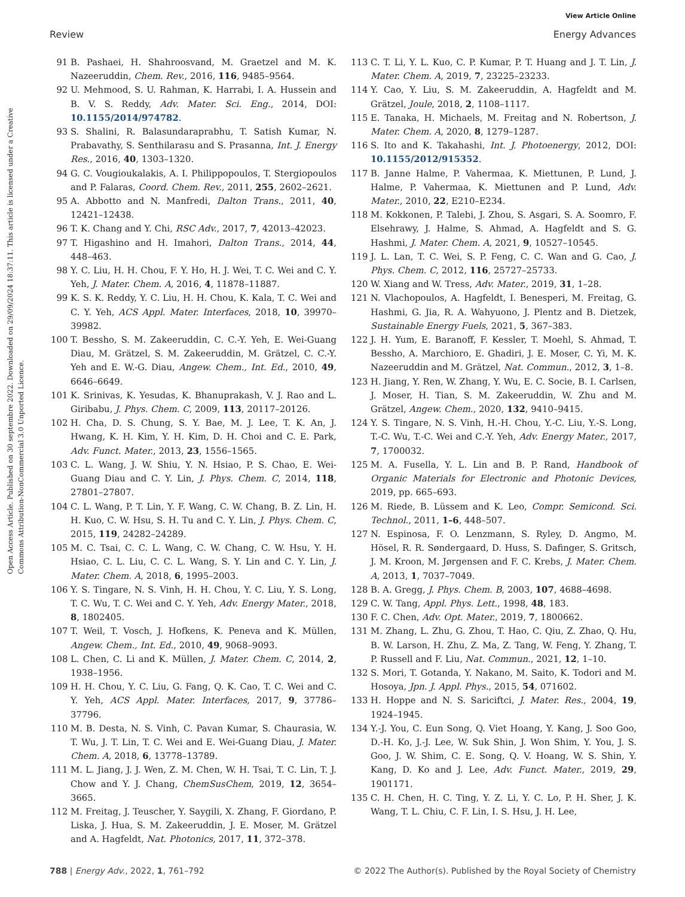View Article Online
Review Energy Advances
Open Access Article. Published on 30 septembre 2022. Downloaded on 29/09/2024 18:37:11. This article is licensed under a Creative Commons Attribution-NonCommercial 3.0 Unported Licence.
91 B. Pashaei, H. Shahroosvand, M. Graetzel and M. K. Nazeeruddin, Chem. Rev., 2016, 116, 9485–9564.
92 U. Mehmood, S. U. Rahman, K. Harrabi, I. A. Hussein and B. V. S. Reddy, Adv. Mater. Sci. Eng., 2014, DOI: 10.1155/2014/974782.
93 S. Shalini, R. Balasundaraprabhu, T. Satish Kumar, N. Prabavathy, S. Senthilarasu and S. Prasanna, Int. J. Energy Res., 2016, 40, 1303–1320.
94 G. C. Vougioukalakis, A. I. Philippopoulos, T. Stergiopoulos and P. Falaras, Coord. Chem. Rev., 2011, 255, 2602–2621.
95 A. Abbotto and N. Manfredi, Dalton Trans., 2011, 40, 12421–12438.
96 T. K. Chang and Y. Chi, RSC Adv., 2017, 7, 42013–42023.
97 T. Higashino and H. Imahori, Dalton Trans., 2014, 44, 448–463.
98 Y. C. Liu, H. H. Chou, F. Y. Ho, H. J. Wei, T. C. Wei and C. Y. Yeh, J. Mater. Chem. A, 2016, 4, 11878–11887.
99 K. S. K. Reddy, Y. C. Liu, H. H. Chou, K. Kala, T. C. Wei and C. Y. Yeh, ACS Appl. Mater. Interfaces, 2018, 10, 39970–39982.
100 T. Bessho, S. M. Zakeeruddin, C. C.-Y. Yeh, E. Wei-Guang Diau, M. Grätzel, S. M. Zakeeruddin, M. Grätzel, C. C.-Y. Yeh and E. W.-G. Diau, Angew. Chem., Int. Ed., 2010, 49, 6646–6649.
101 K. Srinivas, K. Yesudas, K. Bhanuprakash, V. J. Rao and L. Giribabu, J. Phys. Chem. C, 2009, 113, 20117–20126.
102 H. Cha, D. S. Chung, S. Y. Bae, M. J. Lee, T. K. An, J. Hwang, K. H. Kim, Y. H. Kim, D. H. Choi and C. E. Park, Adv. Funct. Mater., 2013, 23, 1556–1565.
103 C. L. Wang, J. W. Shiu, Y. N. Hsiao, P. S. Chao, E. Wei-Guang Diau and C. Y. Lin, J. Phys. Chem. C, 2014, 118, 27801–27807.
104 C. L. Wang, P. T. Lin, Y. F. Wang, C. W. Chang, B. Z. Lin, H. H. Kuo, C. W. Hsu, S. H. Tu and C. Y. Lin, J. Phys. Chem. C, 2015, 119, 24282–24289.
105 M. C. Tsai, C. C. L. Wang, C. W. Chang, C. W. Hsu, Y. H. Hsiao, C. L. Liu, C. C. L. Wang, S. Y. Lin and C. Y. Lin, J. Mater. Chem. A, 2018, 6, 1995–2003.
106 Y. S. Tingare, N. S. Vinh, H. H. Chou, Y. C. Liu, Y. S. Long, T. C. Wu, T. C. Wei and C. Y. Yeh, Adv. Energy Mater., 2018, 8, 1802405.
107 T. Weil, T. Vosch, J. Hofkens, K. Peneva and K. Müllen, Angew. Chem., Int. Ed., 2010, 49, 9068–9093.
108 L. Chen, C. Li and K. Müllen, J. Mater. Chem. C, 2014, 2, 1938–1956.
109 H. H. Chou, Y. C. Liu, G. Fang, Q. K. Cao, T. C. Wei and C. Y. Yeh, ACS Appl. Mater. Interfaces, 2017, 9, 37786–37796.
110 M. B. Desta, N. S. Vinh, C. Pavan Kumar, S. Chaurasia, W. T. Wu, J. T. Lin, T. C. Wei and E. Wei-Guang Diau, J. Mater. Chem. A, 2018, 6, 13778–13789.
111 M. L. Jiang, J. J. Wen, Z. M. Chen, W. H. Tsai, T. C. Lin, T. J. Chow and Y. J. Chang, ChemSusChem, 2019, 12, 3654–3665.
112 M. Freitag, J. Teuscher, Y. Saygili, X. Zhang, F. Giordano, P. Liska, J. Hua, S. M. Zakeeruddin, J. E. Moser, M. Grätzel and A. Hagfeldt, Nat. Photonics, 2017, 11, 372–378.
113 C. T. Li, Y. L. Kuo, C. P. Kumar, P. T. Huang and J. T. Lin, J. Mater. Chem. A, 2019, 7, 23225–23233.
114 Y. Cao, Y. Liu, S. M. Zakeeruddin, A. Hagfeldt and M. Grätzel, Joule, 2018, 2, 1108–1117.
115 E. Tanaka, H. Michaels, M. Freitag and N. Robertson, J. Mater. Chem. A, 2020, 8, 1279–1287.
116 S. Ito and K. Takahashi, Int. J. Photoenergy, 2012, DOI: 10.1155/2012/915352.
117 B. Janne Halme, P. Vahermaa, K. Miettunen, P. Lund, J. Halme, P. Vahermaa, K. Miettunen and P. Lund, Adv. Mater., 2010, 22, E210–E234.
118 M. Kokkonen, P. Talebi, J. Zhou, S. Asgari, S. A. Soomro, F. Elsehrawy, J. Halme, S. Ahmad, A. Hagfeldt and S. G. Hashmi, J. Mater. Chem. A, 2021, 9, 10527–10545.
119 J. L. Lan, T. C. Wei, S. P. Feng, C. C. Wan and G. Cao, J. Phys. Chem. C, 2012, 116, 25727–25733.
120 W. Xiang and W. Tress, Adv. Mater., 2019, 31, 1–28.
121 N. Vlachopoulos, A. Hagfeldt, I. Benesperi, M. Freitag, G. Hashmi, G. Jia, R. A. Wahyuono, J. Plentz and B. Dietzek, Sustainable Energy Fuels, 2021, 5, 367–383.
122 J. H. Yum, E. Baranoff, F. Kessler, T. Moehl, S. Ahmad, T. Bessho, A. Marchioro, E. Ghadiri, J. E. Moser, C. Yi, M. K. Nazeeruddin and M. Grätzel, Nat. Commun., 2012, 3, 1–8.
123 H. Jiang, Y. Ren, W. Zhang, Y. Wu, E. C. Socie, B. I. Carlsen, J. Moser, H. Tian, S. M. Zakeeruddin, W. Zhu and M. Grätzel, Angew. Chem., 2020, 132, 9410–9415.
124 Y. S. Tingare, N. S. Vinh, H.-H. Chou, Y.-C. Liu, Y.-S. Long, T.-C. Wu, T.-C. Wei and C.-Y. Yeh, Adv. Energy Mater., 2017, 7, 1700032.
125 M. A. Fusella, Y. L. Lin and B. P. Rand, Handbook of Organic Materials for Electronic and Photonic Devices, 2019, pp. 665–693.
126 M. Riede, B. Lüssem and K. Leo, Compr. Semicond. Sci. Technol., 2011, 1–6, 448–507.
127 N. Espinosa, F. O. Lenzmann, S. Ryley, D. Angmo, M. Hösel, R. R. Søndergaard, D. Huss, S. Dafinger, S. Gritsch, J. M. Kroon, M. Jørgensen and F. C. Krebs, J. Mater. Chem. A, 2013, 1, 7037–7049.
128 B. A. Gregg, J. Phys. Chem. B, 2003, 107, 4688–4698.
129 C. W. Tang, Appl. Phys. Lett., 1998, 48, 183.
130 F. C. Chen, Adv. Opt. Mater., 2019, 7, 1800662.
131 M. Zhang, L. Zhu, G. Zhou, T. Hao, C. Qiu, Z. Zhao, Q. Hu, B. W. Larson, H. Zhu, Z. Ma, Z. Tang, W. Feng, Y. Zhang, T. P. Russell and F. Liu, Nat. Commun., 2021, 12, 1–10.
132 S. Mori, T. Gotanda, Y. Nakano, M. Saito, K. Todori and M. Hosoya, Jpn. J. Appl. Phys., 2015, 54, 071602.
133 H. Hoppe and N. S. Sariciftci, J. Mater. Res., 2004, 19, 1924–1945.
134 Y.-J. You, C. Eun Song, Q. Viet Hoang, Y. Kang, J. Soo Goo, D.-H. Ko, J.-J. Lee, W. Suk Shin, J. Won Shim, Y. You, J. S. Goo, J. W. Shim, C. E. Song, Q. V. Hoang, W. S. Shin, Y. Kang, D. Ko and J. Lee, Adv. Funct. Mater., 2019, 29, 1901171.
135 C. H. Chen, H. C. Ting, Y. Z. Li, Y. C. Lo, P. H. Sher, J. K. Wang, T. L. Chiu, C. F. Lin, I. S. Hsu, J. H. Lee,
788 | Energy Adv., 2022, 1, 761–792 © 2022 The Author(s). Published by the Royal Society of Chemistry